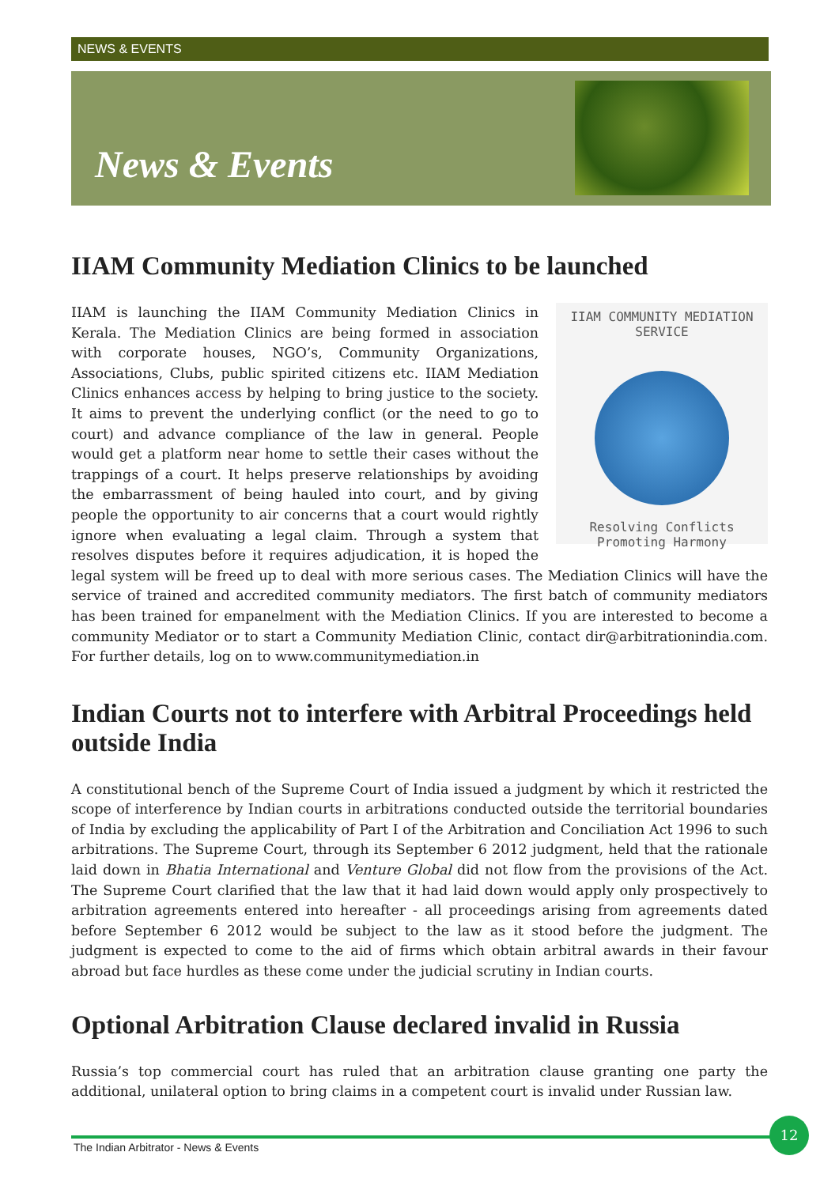NEWS & EVENTS
News & Events
IIAM Community Mediation Clinics to be launched
IIAM COMMUNITY MEDIATION SERVICE
Resolving Conflicts
Promoting Harmony
IIAM is launching the IIAM Community Mediation Clinics in Kerala. The Mediation Clinics are being formed in association with corporate houses, NGO’s, Community Organizations, Associations, Clubs, public spirited citizens etc. IIAM Mediation Clinics enhances access by helping to bring justice to the society. It aims to prevent the underlying conflict (or the need to go to court) and advance compliance of the law in general. People would get a platform near home to settle their cases without the trappings of a court. It helps preserve relationships by avoiding the embarrassment of being hauled into court, and by giving people the opportunity to air concerns that a court would rightly ignore when evaluating a legal claim. Through a system that resolves disputes before it requires adjudication, it is hoped the legal system will be freed up to deal with more serious cases. The Mediation Clinics will have the service of trained and accredited community mediators. The first batch of community mediators has been trained for empanelment with the Mediation Clinics. If you are interested to become a community Mediator or to start a Community Mediation Clinic, contact dir@arbitrationindia.com. For further details, log on to www.communitymediation.in
Indian Courts not to interfere with Arbitral Proceedings held outside India
A constitutional bench of the Supreme Court of India issued a judgment by which it restricted the scope of interference by Indian courts in arbitrations conducted outside the territorial boundaries of India by excluding the applicability of Part I of the Arbitration and Conciliation Act 1996 to such arbitrations. The Supreme Court, through its September 6 2012 judgment, held that the rationale laid down in Bhatia International and Venture Global did not flow from the provisions of the Act. The Supreme Court clarified that the law that it had laid down would apply only prospectively to arbitration agreements entered into hereafter - all proceedings arising from agreements dated before September 6 2012 would be subject to the law as it stood before the judgment. The judgment is expected to come to the aid of firms which obtain arbitral awards in their favour abroad but face hurdles as these come under the judicial scrutiny in Indian courts.
Optional Arbitration Clause declared invalid in Russia
Russia’s top commercial court has ruled that an arbitration clause granting one party the additional, unilateral option to bring claims in a competent court is invalid under Russian law.
The Indian Arbitrator - News & Events
12